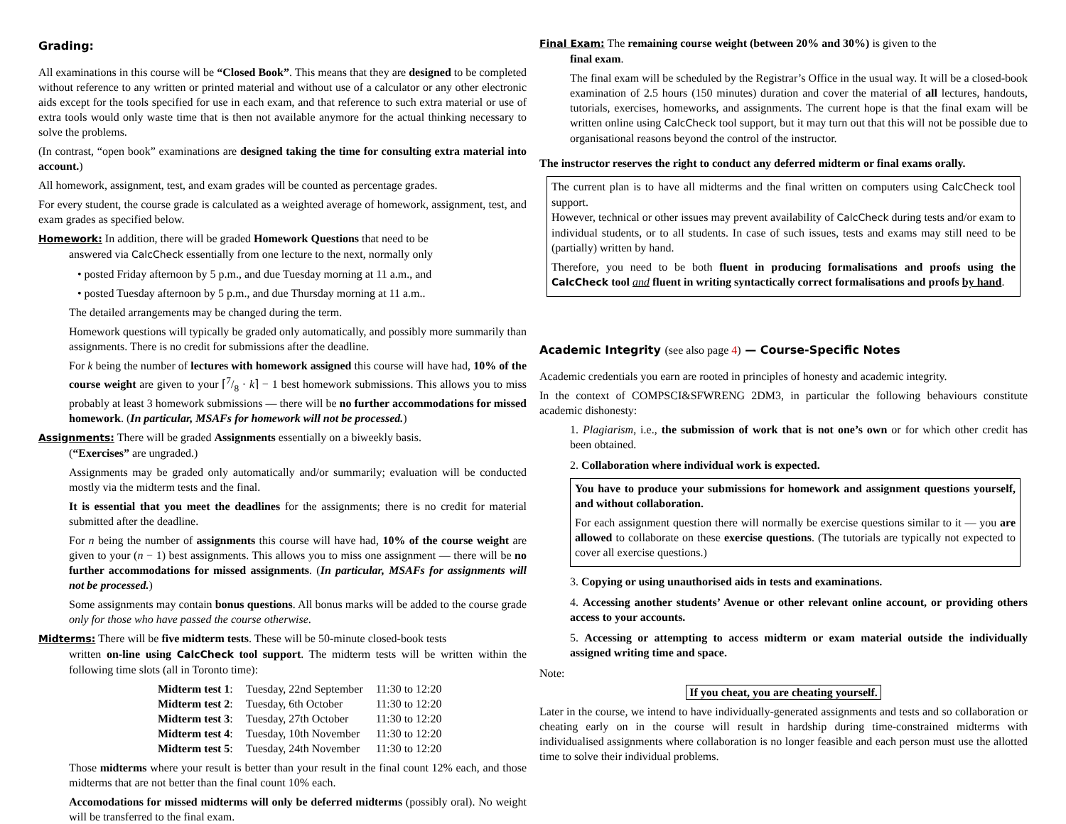Grading:
All examinations in this course will be “Closed Book”. This means that they are designed to be completed without reference to any written or printed material and without use of a calculator or any other electronic aids except for the tools specified for use in each exam, and that reference to such extra material or use of extra tools would only waste time that is then not available anymore for the actual thinking necessary to solve the problems.
(In contrast, “open book” examinations are designed taking the time for consulting extra material into account.)
All homework, assignment, test, and exam grades will be counted as percentage grades.
For every student, the course grade is calculated as a weighted average of homework, assignment, test, and exam grades as specified below.
Homework: In addition, there will be graded Homework Questions that need to be
answered via CalcCheck essentially from one lecture to the next, normally only
• posted Friday afternoon by 5 p.m., and due Tuesday morning at 11 a.m., and
• posted Tuesday afternoon by 5 p.m., and due Thursday morning at 11 a.m..
The detailed arrangements may be changed during the term.
Homework questions will typically be graded only automatically, and possibly more summarily than assignments. There is no credit for submissions after the deadline.
For k being the number of lectures with homework assigned this course will have had, 10% of the course weight are given to your ⌈7/8 · k⌉ − 1 best homework submissions. This allows you to miss probably at least 3 homework submissions — there will be no further accommodations for missed homework. (In particular, MSAFs for homework will not be processed.)
Assignments: There will be graded Assignments essentially on a biweekly basis.
(“Exercises” are ungraded.)
Assignments may be graded only automatically and/or summarily; evaluation will be conducted mostly via the midterm tests and the final.
It is essential that you meet the deadlines for the assignments; there is no credit for material submitted after the deadline.
For n being the number of assignments this course will have had, 10% of the course weight are given to your (n − 1) best assignments. This allows you to miss one assignment — there will be no further accommodations for missed assignments. (In particular, MSAFs for assignments will not be processed.)
Some assignments may contain bonus questions. All bonus marks will be added to the course grade only for those who have passed the course otherwise.
Midterms: There will be five midterm tests. These will be 50-minute closed-book tests
written on-line using CalcCheck tool support. The midterm tests will be written within the following time slots (all in Toronto time):
| Midterm test 1 : | Tuesday, 22nd September | 11:30 to 12:20 |
| Midterm test 2 : | Tuesday, 6th October | 11:30 to 12:20 |
| Midterm test 3 : | Tuesday, 27th October | 11:30 to 12:20 |
| Midterm test 4 : | Tuesday, 10th November | 11:30 to 12:20 |
| Midterm test 5 : | Tuesday, 24th November | 11:30 to 12:20 |
Those midterms where your result is better than your result in the final count 12% each, and those midterms that are not better than the final count 10% each.
Accomodations for missed midterms will only be deferred midterms (possibly oral). No weight will be transferred to the final exam.
Final Exam: The remaining course weight (between 20% and 30%) is given to the
final exam.
The final exam will be scheduled by the Registrar’s Office in the usual way. It will be a closed-book examination of 2.5 hours (150 minutes) duration and cover the material of all lectures, handouts, tutorials, exercises, homeworks, and assignments. The current hope is that the final exam will be written online using CalcCheck tool support, but it may turn out that this will not be possible due to organisational reasons beyond the control of the instructor.
The instructor reserves the right to conduct any deferred midterm or final exams orally.
The current plan is to have all midterms and the final written on computers using CalcCheck tool support.
However, technical or other issues may prevent availability of CalcCheck during tests and/or exam to individual students, or to all students. In case of such issues, tests and exams may still need to be (partially) written by hand.
Therefore, you need to be both fluent in producing formalisations and proofs using the CalcCheck tool and fluent in writing syntactically correct formalisations and proofs by hand.
Academic Integrity (see also page 4) — Course-Specific Notes
Academic credentials you earn are rooted in principles of honesty and academic integrity.
In the context of COMPSCI&SFWRENG 2DM3, in particular the following behaviours constitute academic dishonesty:
1. Plagiarism, i.e., the submission of work that is not one’s own or for which other credit has been obtained.
2. Collaboration where individual work is expected.
You have to produce your submissions for homework and assignment questions yourself, and without collaboration.
For each assignment question there will normally be exercise questions similar to it — you are allowed to collaborate on these exercise questions. (The tutorials are typically not expected to cover all exercise questions.)
3. Copying or using unauthorised aids in tests and examinations.
4. Accessing another students’ Avenue or other relevant online account, or providing others access to your accounts.
5. Accessing or attempting to access midterm or exam material outside the individually assigned writing time and space.
Note:
If you cheat, you are cheating yourself.
Later in the course, we intend to have individually-generated assignments and tests and so collaboration or cheating early on in the course will result in hardship during time-constrained midterms with individualised assignments where collaboration is no longer feasible and each person must use the allotted time to solve their individual problems.